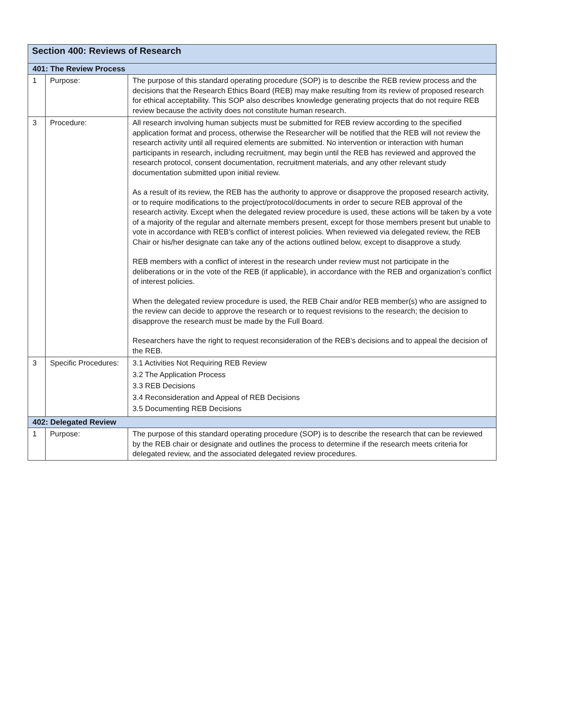| Section 400: Reviews of Research | | |
| --- | --- | --- |
| 401: The Review Process | | |
| 1 | Purpose: | The purpose of this standard operating procedure (SOP) is to describe the REB review process and the decisions that the Research Ethics Board (REB) may make resulting from its review of proposed research for ethical acceptability. This SOP also describes knowledge generating projects that do not require REB review because the activity does not constitute human research. |
| 3 | Procedure: | All research involving human subjects must be submitted for REB review according to the specified application format and process, otherwise the Researcher will be notified that the REB will not review the research activity until all required elements are submitted. No intervention or interaction with human participants in research, including recruitment, may begin until the REB has reviewed and approved the research protocol, consent documentation, recruitment materials, and any other relevant study documentation submitted upon initial review. As a result of its review, the REB has the authority to approve or disapprove the proposed research activity, or to require modifications to the project/protocol/documents in order to secure REB approval of the research activity. Except when the delegated review procedure is used, these actions will be taken by a vote of a majority of the regular and alternate members present, except for those members present but unable to vote in accordance with REB’s conflict of interest policies. When reviewed via delegated review, the REB Chair or his/her designate can take any of the actions outlined below, except to disapprove a study. REB members with a conflict of interest in the research under review must not participate in the deliberations or in the vote of the REB (if applicable), in accordance with the REB and organization’s conflict of interest policies. When the delegated review procedure is used, the REB Chair and/or REB member(s) who are assigned to the review can decide to approve the research or to request revisions to the research; the decision to disapprove the research must be made by the Full Board. Researchers have the right to request reconsideration of the REB’s decisions and to appeal the decision of the REB. |
| 3 | Specific Procedures: | 3.1 Activities Not Requiring REB Review 3.2 The Application Process 3.3 REB Decisions 3.4 Reconsideration and Appeal of REB Decisions 3.5 Documenting REB Decisions |
| 402: Delegated Review | | |
| 1 | Purpose: | The purpose of this standard operating procedure (SOP) is to describe the research that can be reviewed by the REB chair or designate and outlines the process to determine if the research meets criteria for delegated review, and the associated delegated review procedures. |